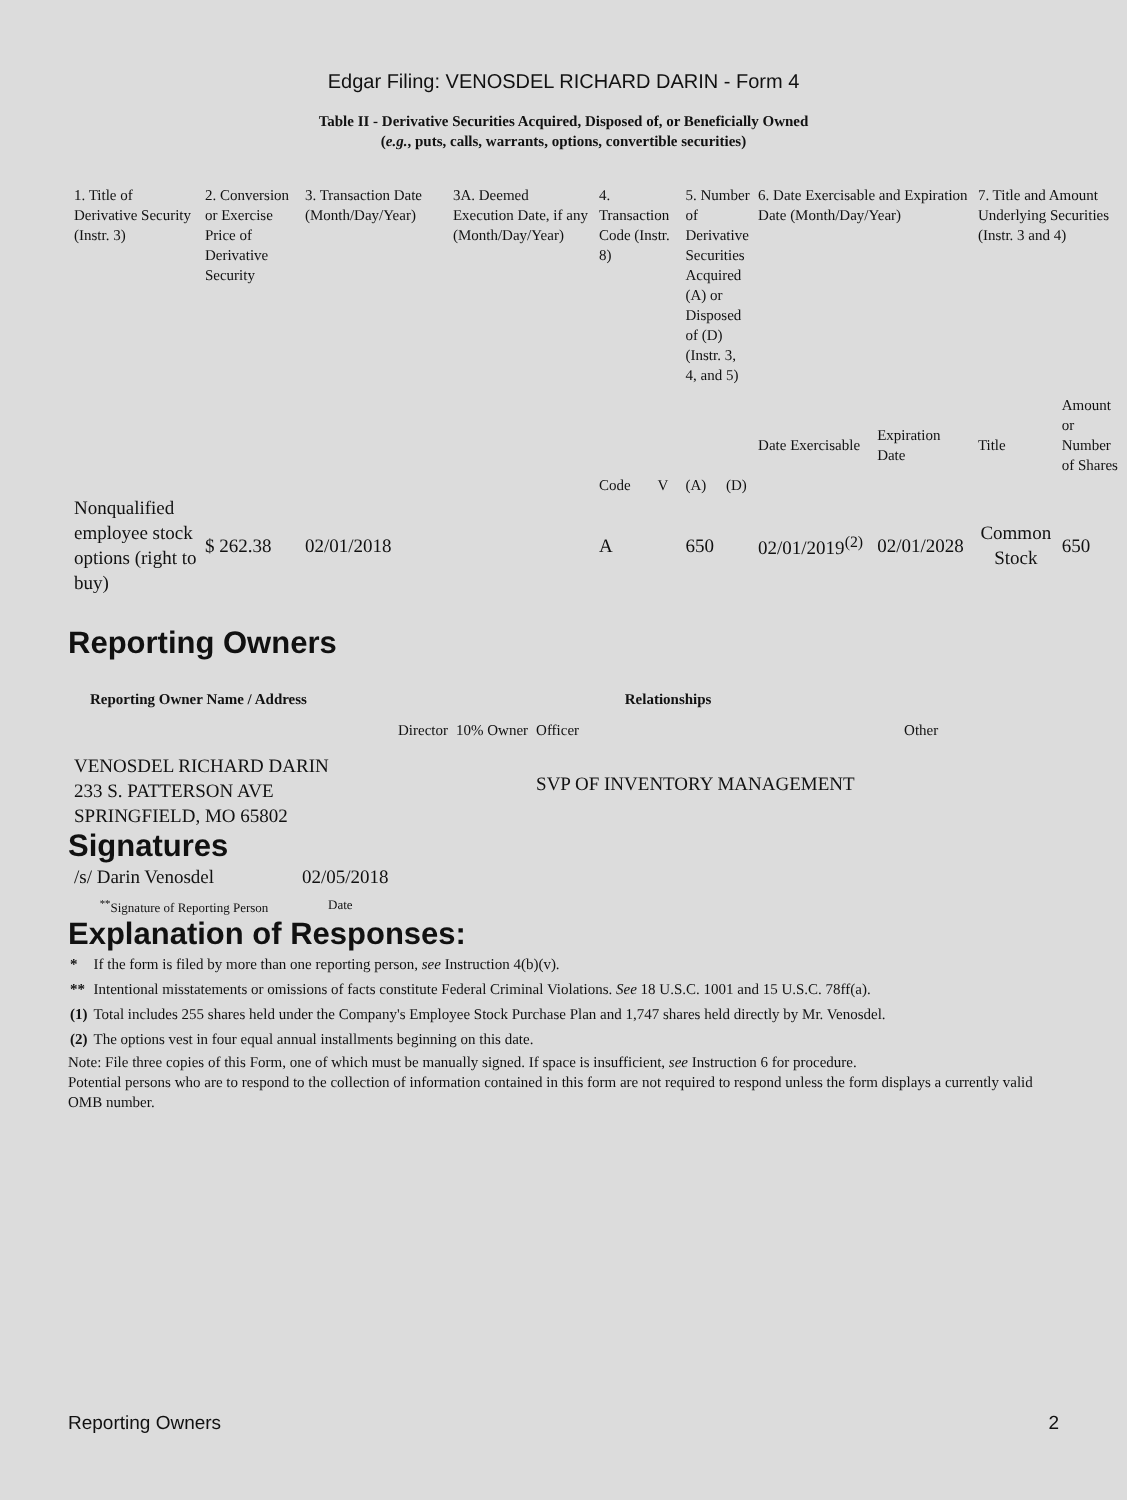Edgar Filing: VENOSDEL RICHARD DARIN - Form 4
Table II - Derivative Securities Acquired, Disposed of, or Beneficially Owned
(e.g., puts, calls, warrants, options, convertible securities)
| 1. Title of Derivative Security (Instr. 3) | 2. Conversion or Exercise Price of Derivative Security | 3. Transaction Date (Month/Day/Year) | 3A. Deemed Execution Date, if any (Month/Day/Year) | 4. Transaction Code (Instr. 8) | | 5. Number of Derivative Securities Acquired (A) or Disposed of (D) (Instr. 3, 4, and 5) | | 6. Date Exercisable and Expiration Date (Month/Day/Year) | | 7. Title and Amount Underlying Securities (Instr. 3 and 4) | |
| --- | --- | --- | --- | --- | --- | --- | --- | --- | --- | --- | --- |
| | | | | Code | V | (A) | (D) | Date Exercisable | Expiration Date | Title | Amount or Number of Shares |
| Nonqualified employee stock options (right to buy) | $ 262.38 | 02/01/2018 | | A | | 650 | | 02/01/2019<sup>(2)</sup> | 02/01/2028 | Common Stock | 650 |
Reporting Owners
| Reporting Owner Name / Address | Relationships | | | |
| --- | --- | --- | --- | --- |
| | Director | 10% Owner | Officer | Other |
| VENOSDEL RICHARD DARIN 233 S. PATTERSON AVE SPRINGFIELD, MO 65802 | | | SVP OF INVENTORY MANAGEMENT | |
Signatures
| /s/ Darin Venosdel | 02/05/2018 |
| <sup>**</sup> Signature of Reporting Person | Date |
Explanation of Responses:
| * | If the form is filed by more than one reporting person, see Instruction 4(b)(v). |
| ** | Intentional misstatements or omissions of facts constitute Federal Criminal Violations. See 18 U.S.C. 1001 and 15 U.S.C. 78ff(a). |
| (1) | Total includes 255 shares held under the Company's Employee Stock Purchase Plan and 1,747 shares held directly by Mr. Venosdel. |
| (2) | The options vest in four equal annual installments beginning on this date. |
Note: File three copies of this Form, one of which must be manually signed. If space is insufficient, see Instruction 6 for procedure.
Potential persons who are to respond to the collection of information contained in this form are not required to respond unless the form displays a currently valid OMB number.
Reporting Owners 2